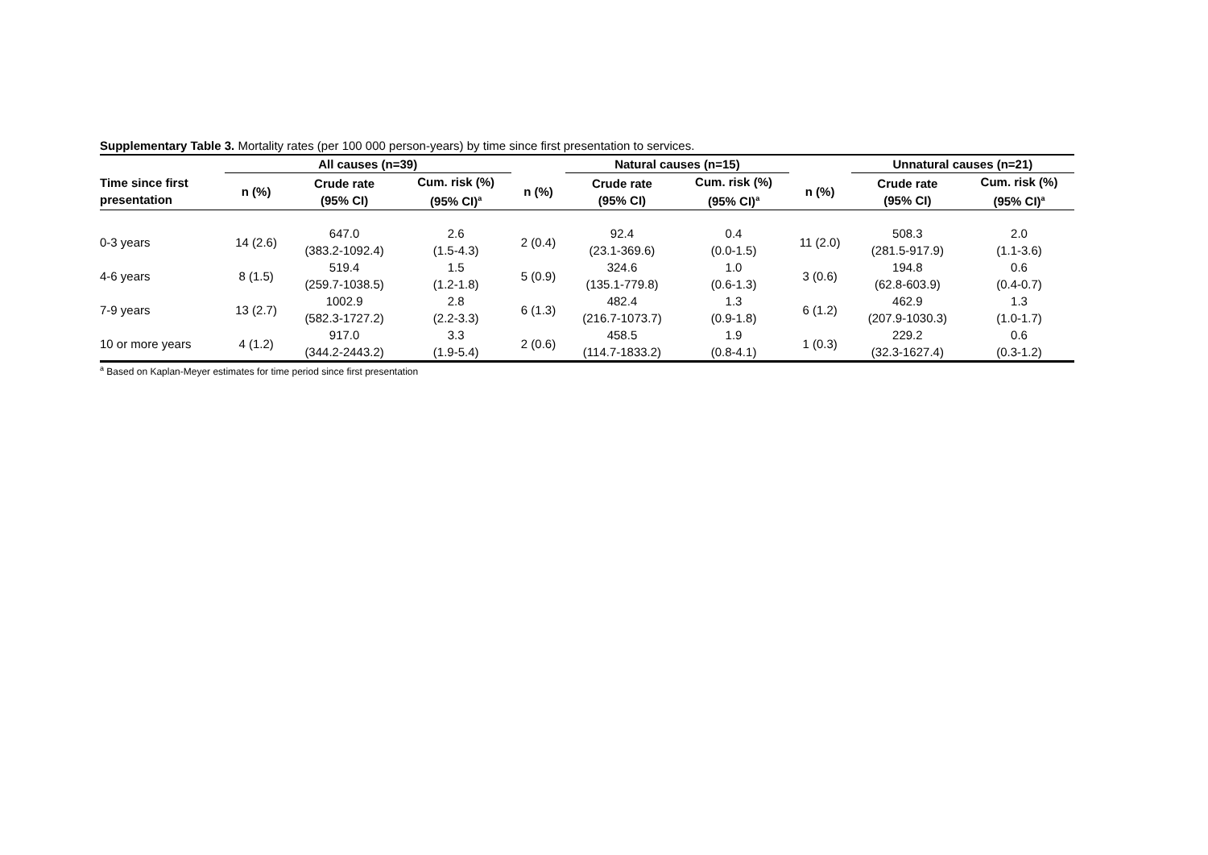Supplementary Table 3. Mortality rates (per 100 000 person-years) by time since first presentation to services.
| | All causes (n=39) | | | | Natural causes (n=15) | | | Unnatural causes (n=21) | |
| --- | --- | --- | --- | --- | --- | --- | --- | --- | --- |
| Time since first presentation | n (%) | Crude rate (95% CI) | Cum. risk (%) (95% CI)<sup>a</sup> | n (%) | Crude rate (95% CI) | Cum. risk (%) (95% CI)<sup>a</sup> | n (%) | Crude rate (95% CI) | Cum. risk (%) (95% CI)<sup>a</sup> |
| 0-3 years | 14 (2.6) | 647.0 (383.2-1092.4) | 2.6 (1.5-4.3) | 2 (0.4) | 92.4 (23.1-369.6) | 0.4 (0.0-1.5) | 11 (2.0) | 508.3 (281.5-917.9) | 2.0 (1.1-3.6) |
| 4-6 years | 8 (1.5) | 519.4 (259.7-1038.5) | 1.5 (1.2-1.8) | 5 (0.9) | 324.6 (135.1-779.8) | 1.0 (0.6-1.3) | 3 (0.6) | 194.8 (62.8-603.9) | 0.6 (0.4-0.7) |
| 7-9 years | 13 (2.7) | 1002.9 (582.3-1727.2) | 2.8 (2.2-3.3) | 6 (1.3) | 482.4 (216.7-1073.7) | 1.3 (0.9-1.8) | 6 (1.2) | 462.9 (207.9-1030.3) | 1.3 (1.0-1.7) |
| 10 or more years | 4 (1.2) | 917.0 (344.2-2443.2) | 3.3 (1.9-5.4) | 2 (0.6) | 458.5 (114.7-1833.2) | 1.9 (0.8-4.1) | 1 (0.3) | 229.2 (32.3-1627.4) | 0.6 (0.3-1.2) |
<sup>a</sup> Based on Kaplan-Meyer estimates for time period since first presentation